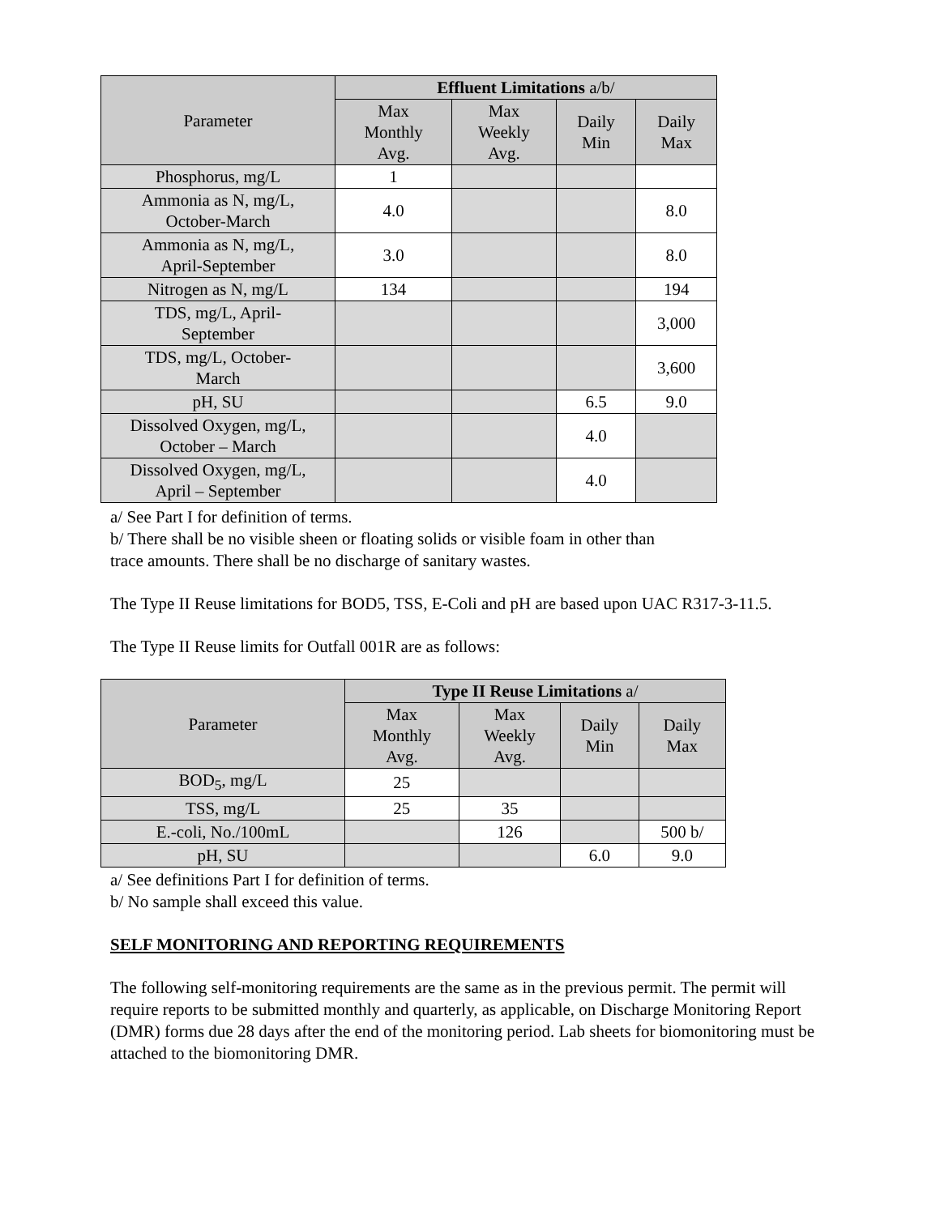| Parameter | Effluent Limitations a/b/ | | | |
| | Max Monthly Avg. | Max Weekly Avg. | Daily Min | Daily Max |
| Phosphorus, mg/L | 1 | | | |
| Ammonia as N, mg/L, October-March | 4.0 | | | 8.0 |
| Ammonia as N, mg/L, April-September | 3.0 | | | 8.0 |
| Nitrogen as N, mg/L | 134 | | | 194 |
| TDS, mg/L, April- September | | | | 3,000 |
| TDS, mg/L, October- March | | | | 3,600 |
| pH, SU | | | 6.5 | 9.0 |
| Dissolved Oxygen, mg/L, October – March | | | 4.0 | |
| Dissolved Oxygen, mg/L, April – September | | | 4.0 | |
a/ See Part I for definition of terms.
b/ There shall be no visible sheen or floating solids or visible foam in other than
trace amounts. There shall be no discharge of sanitary wastes.
The Type II Reuse limitations for BOD5, TSS, E-Coli and pH are based upon UAC R317-3-11.5.
The Type II Reuse limits for Outfall 001R are as follows:
| Parameter | Type II Reuse Limitations a/ | | | |
| | Max Monthly Avg. | Max Weekly Avg. | Daily Min | Daily Max |
| BOD<sub>5</sub>, mg/L | 25 | | | |
| TSS, mg/L | 25 | 35 | | |
| E.-coli, No./100mL | | 126 | | 500 b/ |
| pH, SU | | | 6.0 | 9.0 |
a/ See definitions Part I for definition of terms.
b/ No sample shall exceed this value.
SELF MONITORING AND REPORTING REQUIREMENTS
The following self-monitoring requirements are the same as in the previous permit. The permit will require reports to be submitted monthly and quarterly, as applicable, on Discharge Monitoring Report (DMR) forms due 28 days after the end of the monitoring period. Lab sheets for biomonitoring must be attached to the biomonitoring DMR.